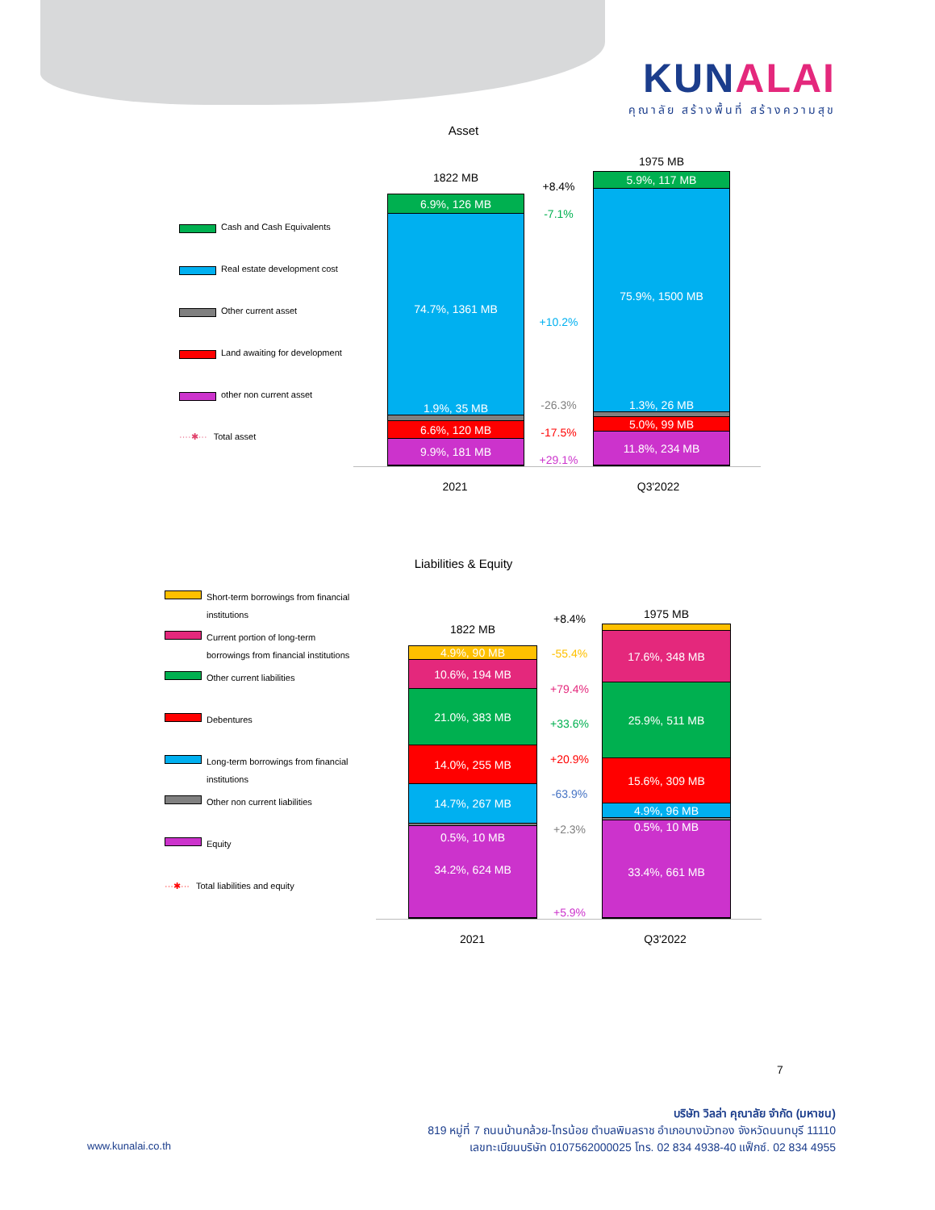KUNALAI
คุณาลัย สร้างพื้นที่ สร้างความสุข
Asset
Cash and Cash Equivalents
Real estate development cost
Other current asset
Land awaiting for development
other non current asset
····✱··· Total asset
1822 MB
6.9%, 126 MB
74.7%, 1361 MB
1.9%, 35 MB
6.6%, 120 MB
9.9%, 181 MB
+8.4%
-7.1%
+10.2%
-26.3%
-17.5%
+29.1%
1975 MB
5.9%, 117 MB
75.9%, 1500 MB
1.3%, 26 MB
5.0%, 99 MB
11.8%, 234 MB
2021 Q3'2022
Liabilities & Equity
Short-term borrowings from financial
institutions
Current portion of long-term
borrowings from financial institutions
Other current liabilities
Debentures
Long-term borrowings from financial
institutions
Other non current liabilities
Equity
···✱··· Total liabilities and equity
1822 MB
4.9%, 90 MB
10.6%, 194 MB
21.0%, 383 MB
14.0%, 255 MB
14.7%, 267 MB
0.5%, 10 MB
34.2%, 624 MB
+8.4%
-55.4%
+79.4%
+33.6%
+20.9%
-63.9%
+2.3%
+5.9%
1975 MB
2.0%, 40 MB
17.6%, 348 MB
25.9%, 511 MB
15.6%, 309 MB
4.9%, 96 MB
0.5%, 10 MB
33.4%, 661 MB
2021 Q3'2022
7
บริษัท วิลล่า คุณาลัย จำกัด (มหาชน)
819 หมู่ที่ 7 ถนนบ้านกล้วย-ไทรน้อย ตำบลพิมลราช อำเภอบางบัวทอง จังหวัดนนทบุรี 11110
เลขทะเบียนบริษัท 0107562000025 โทร. 02 834 4938-40 แฟ็กซ์. 02 834 4955
www.kunalai.co.th